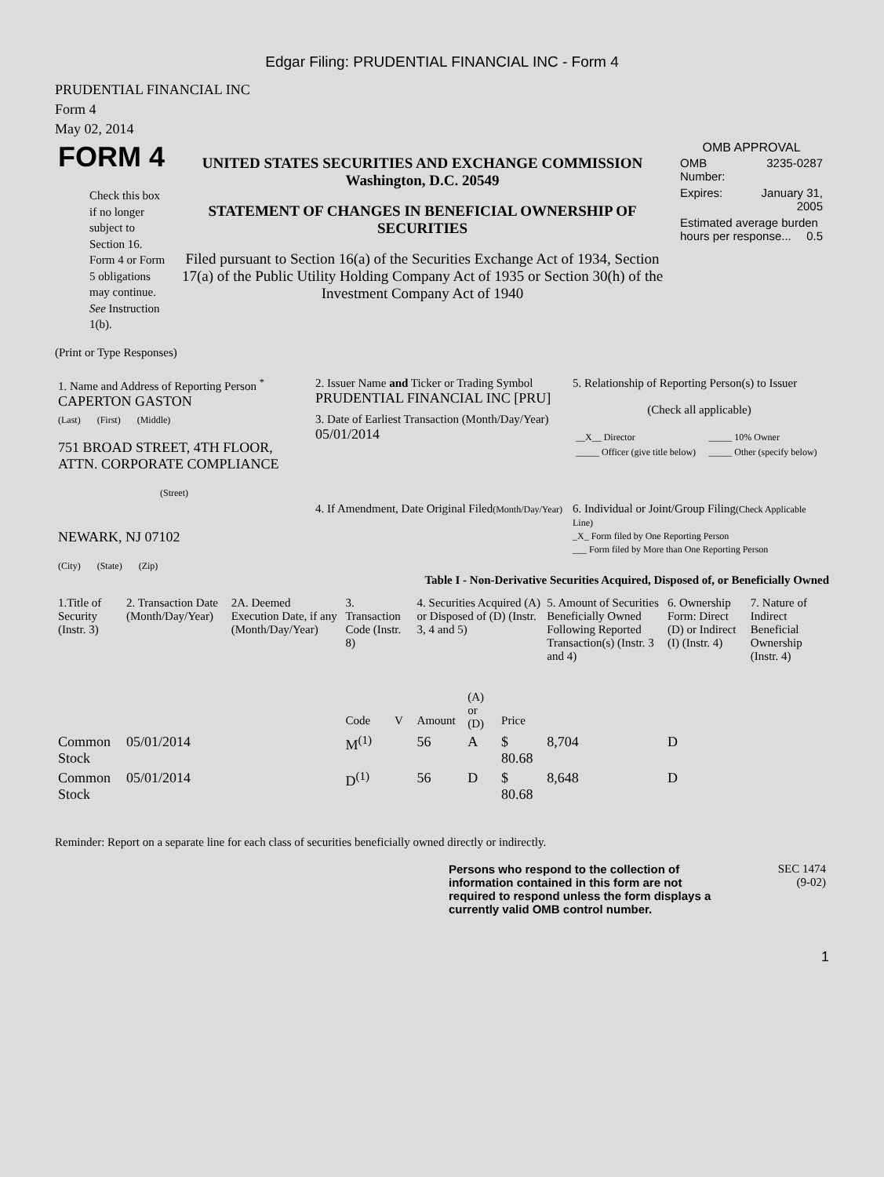Edgar Filing: PRUDENTIAL FINANCIAL INC - Form 4
PRUDENTIAL FINANCIAL INC
Form 4
May 02, 2014
| FORM 4 Check this box if no longer subject to Section 16. Form 4 or Form 5 obligations may continue. See Instruction 1(b). | UNITED STATES SECURITIES AND EXCHANGE COMMISSION Washington, D.C. 20549 STATEMENT OF CHANGES IN BENEFICIAL OWNERSHIP OF SECURITIES Filed pursuant to Section 16(a) of the Securities Exchange Act of 1934, Section 17(a) of the Public Utility Holding Company Act of 1935 or Section 30(h) of the Investment Company Act of 1940 | OMB APPROVAL / OMB Number: / 3235-0287 / / Expires: / January 31, 2005 / / Estimated average burden hours per response... 0.5 / / |
(Print or Type Responses)
| 1. Name and Address of Reporting Person <sup>*</sup> CAPERTON GASTON | 2. Issuer Name and Ticker or Trading Symbol PRUDENTIAL FINANCIAL INC [PRU] | 5. Relationship of Reporting Person(s) to Issuer (Check all applicable) / __X__ Director / _____ 10% Owner / / _____ Officer (give title below) / _____ Other (specify below) / |
| (Last) (First) (Middle) 751 BROAD STREET, 4TH FLOOR, ATTN. CORPORATE COMPLIANCE (Street) | 3. Date of Earliest Transaction (Month/Day/Year) 05/01/2014 | |
| NEWARK, NJ 07102 (City) (State) (Zip) | 4. If Amendment, Date Original Filed (Month/Day/Year) | 6. Individual or Joint/Group Filing (Check Applicable Line) _X_ Form filed by One Reporting Person ___ Form filed by More than One Reporting Person |
Table I - Non-Derivative Securities Acquired, Disposed of, or Beneficially Owned
| 1.Title of Security (Instr. 3) | 2. Transaction Date (Month/Day/Year) | 2A. Deemed Execution Date, if any (Month/Day/Year) | 3. Transaction Code (Instr. 8) | | 4. Securities Acquired (A) or Disposed of (D) (Instr. 3, 4 and 5) | | | 5. Amount of Securities Beneficially Owned Following Reported Transaction(s) (Instr. 3 and 4) | 6. Ownership Form: Direct (D) or Indirect (I) (Instr. 4) | 7. Nature of Indirect Beneficial Ownership (Instr. 4) |
| --- | --- | --- | --- | --- | --- | --- | --- | --- | --- | --- |
| | | | Code | V | Amount | (A) or (D) | Price | | | |
| Common Stock | 05/01/2014 | | M<sup>(1)</sup> | | 56 | A | $ 80.68 | 8,704 | D | |
| Common Stock | 05/01/2014 | | D<sup>(1)</sup> | | 56 | D | $ 80.68 | 8,648 | D | |
Reminder: Report on a separate line for each class of securities beneficially owned directly or indirectly.
| | Persons who respond to the collection of information contained in this form are not required to respond unless the form displays a currently valid OMB control number. | SEC 1474 (9-02) |
1